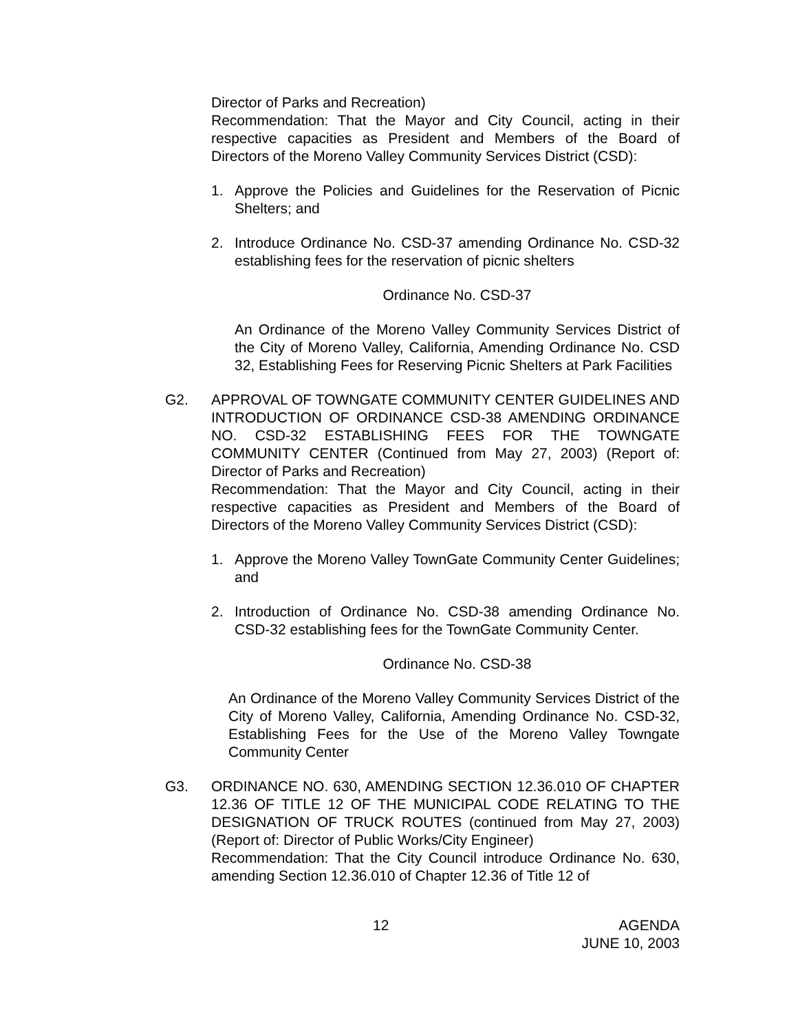Director of Parks and Recreation)
Recommendation: That the Mayor and City Council, acting in their respective capacities as President and Members of the Board of Directors of the Moreno Valley Community Services District (CSD):
1. Approve the Policies and Guidelines for the Reservation of Picnic Shelters; and
2. Introduce Ordinance No. CSD-37 amending Ordinance No. CSD-32 establishing fees for the reservation of picnic shelters
Ordinance No. CSD-37
An Ordinance of the Moreno Valley Community Services District of the City of Moreno Valley, California, Amending Ordinance No. CSD 32, Establishing Fees for Reserving Picnic Shelters at Park Facilities
G2. APPROVAL OF TOWNGATE COMMUNITY CENTER GUIDELINES AND INTRODUCTION OF ORDINANCE CSD-38 AMENDING ORDINANCE NO. CSD-32 ESTABLISHING FEES FOR THE TOWNGATE COMMUNITY CENTER (Continued from May 27, 2003) (Report of: Director of Parks and Recreation)
Recommendation: That the Mayor and City Council, acting in their respective capacities as President and Members of the Board of Directors of the Moreno Valley Community Services District (CSD):
1. Approve the Moreno Valley TownGate Community Center Guidelines; and
2. Introduction of Ordinance No. CSD-38 amending Ordinance No. CSD-32 establishing fees for the TownGate Community Center.
Ordinance No. CSD-38
An Ordinance of the Moreno Valley Community Services District of the City of Moreno Valley, California, Amending Ordinance No. CSD-32, Establishing Fees for the Use of the Moreno Valley Towngate Community Center
G3. ORDINANCE NO. 630, AMENDING SECTION 12.36.010 OF CHAPTER 12.36 OF TITLE 12 OF THE MUNICIPAL CODE RELATING TO THE DESIGNATION OF TRUCK ROUTES (continued from May 27, 2003) (Report of: Director of Public Works/City Engineer)
Recommendation: That the City Council introduce Ordinance No. 630, amending Section 12.36.010 of Chapter 12.36 of Title 12 of
12 AGENDA
JUNE 10, 2003